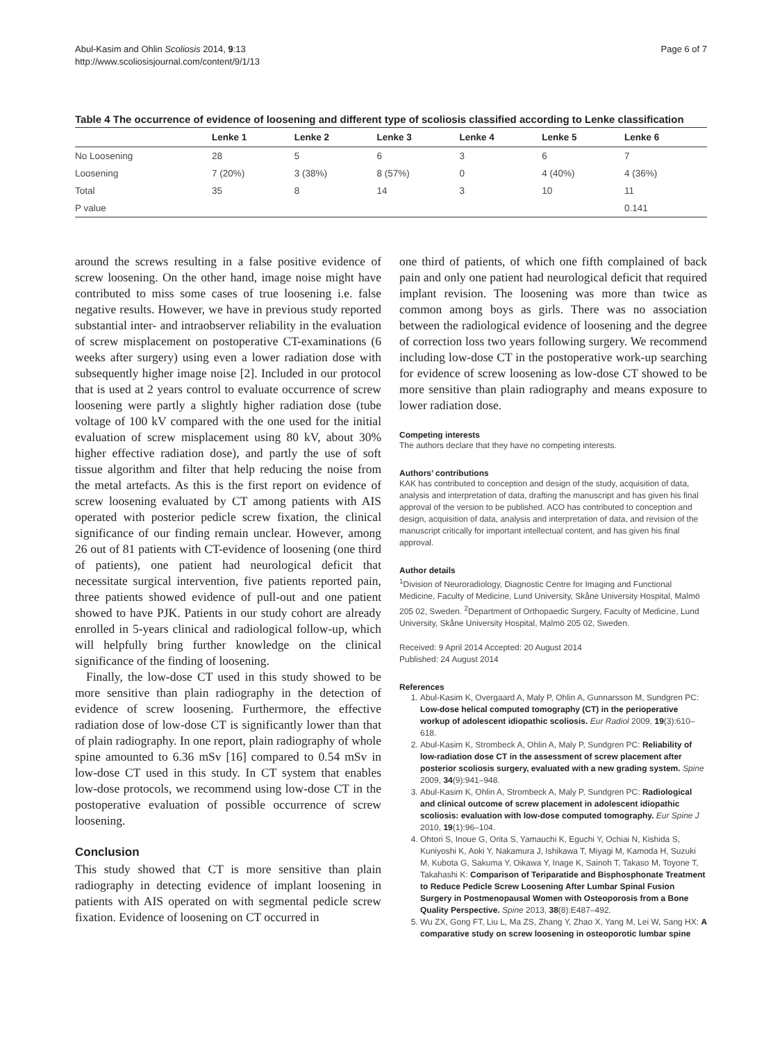Abul-Kasim and Ohlin Scoliosis 2014, 9:13
http://www.scoliosisjournal.com/content/9/1/13
Page 6 of 7
Table 4 The occurrence of evidence of loosening and different type of scoliosis classified according to Lenke classification
| | Lenke 1 | Lenke 2 | Lenke 3 | Lenke 4 | Lenke 5 | Lenke 6 |
| --- | --- | --- | --- | --- | --- | --- |
| No Loosening | 28 | 5 | 6 | 3 | 6 | 7 |
| Loosening | 7 (20%) | 3 (38%) | 8 (57%) | 0 | 4 (40%) | 4 (36%) |
| Total | 35 | 8 | 14 | 3 | 10 | 11 |
| P value | | | | | | 0.141 |
around the screws resulting in a false positive evidence of screw loosening. On the other hand, image noise might have contributed to miss some cases of true loosening i.e. false negative results. However, we have in previous study reported substantial inter- and intraobserver reliability in the evaluation of screw misplacement on postoperative CT-examinations (6 weeks after surgery) using even a lower radiation dose with subsequently higher image noise [2]. Included in our protocol that is used at 2 years control to evaluate occurrence of screw loosening were partly a slightly higher radiation dose (tube voltage of 100 kV compared with the one used for the initial evaluation of screw misplacement using 80 kV, about 30% higher effective radiation dose), and partly the use of soft tissue algorithm and filter that help reducing the noise from the metal artefacts. As this is the first report on evidence of screw loosening evaluated by CT among patients with AIS operated with posterior pedicle screw fixation, the clinical significance of our finding remain unclear. However, among 26 out of 81 patients with CT-evidence of loosening (one third of patients), one patient had neurological deficit that necessitate surgical intervention, five patients reported pain, three patients showed evidence of pull-out and one patient showed to have PJK. Patients in our study cohort are already enrolled in 5-years clinical and radiological follow-up, which will helpfully bring further knowledge on the clinical significance of the finding of loosening.
Finally, the low-dose CT used in this study showed to be more sensitive than plain radiography in the detection of evidence of screw loosening. Furthermore, the effective radiation dose of low-dose CT is significantly lower than that of plain radiography. In one report, plain radiography of whole spine amounted to 6.36 mSv [16] compared to 0.54 mSv in low-dose CT used in this study. In CT system that enables low-dose protocols, we recommend using low-dose CT in the postoperative evaluation of possible occurrence of screw loosening.
Conclusion
This study showed that CT is more sensitive than plain radiography in detecting evidence of implant loosening in patients with AIS operated on with segmental pedicle screw fixation. Evidence of loosening on CT occurred in
one third of patients, of which one fifth complained of back pain and only one patient had neurological deficit that required implant revision. The loosening was more than twice as common among boys as girls. There was no association between the radiological evidence of loosening and the degree of correction loss two years following surgery. We recommend including low-dose CT in the postoperative work-up searching for evidence of screw loosening as low-dose CT showed to be more sensitive than plain radiography and means exposure to lower radiation dose.
Competing interests
The authors declare that they have no competing interests.
Authors’ contributions
KAK has contributed to conception and design of the study, acquisition of data, analysis and interpretation of data, drafting the manuscript and has given his final approval of the version to be published. ACO has contributed to conception and design, acquisition of data, analysis and interpretation of data, and revision of the manuscript critically for important intellectual content, and has given his final approval.
Author details
<sup>1</sup> Division of Neuroradiology, Diagnostic Centre for Imaging and Functional Medicine, Faculty of Medicine, Lund University, Skåne University Hospital, Malmö 205 02, Sweden. <sup>2</sup>Department of Orthopaedic Surgery, Faculty of Medicine, Lund University, Skåne University Hospital, Malmö 205 02, Sweden.
Received: 9 April 2014 Accepted: 20 August 2014
Published: 24 August 2014
References
1. Abul-Kasim K, Overgaard A, Maly P, Ohlin A, Gunnarsson M, Sundgren PC: Low-dose helical computed tomography (CT) in the perioperative workup of adolescent idiopathic scoliosis. Eur Radiol 2009, 19(3):610–618.
2. Abul-Kasim K, Strombeck A, Ohlin A, Maly P, Sundgren PC: Reliability of low-radiation dose CT in the assessment of screw placement after posterior scoliosis surgery, evaluated with a new grading system. Spine 2009, 34(9):941–948.
3. Abul-Kasim K, Ohlin A, Strombeck A, Maly P, Sundgren PC: Radiological and clinical outcome of screw placement in adolescent idiopathic scoliosis: evaluation with low-dose computed tomography. Eur Spine J 2010, 19(1):96–104.
4. Ohtori S, Inoue G, Orita S, Yamauchi K, Eguchi Y, Ochiai N, Kishida S, Kuniyoshi K, Aoki Y, Nakamura J, Ishikawa T, Miyagi M, Kamoda H, Suzuki M, Kubota G, Sakuma Y, Oikawa Y, Inage K, Sainoh T, Takaso M, Toyone T, Takahashi K: Comparison of Teriparatide and Bisphosphonate Treatment to Reduce Pedicle Screw Loosening After Lumbar Spinal Fusion Surgery in Postmenopausal Women with Osteoporosis from a Bone Quality Perspective. Spine 2013, 38(8):E487–492.
5. Wu ZX, Gong FT, Liu L, Ma ZS, Zhang Y, Zhao X, Yang M, Lei W, Sang HX: A comparative study on screw loosening in osteoporotic lumbar spine